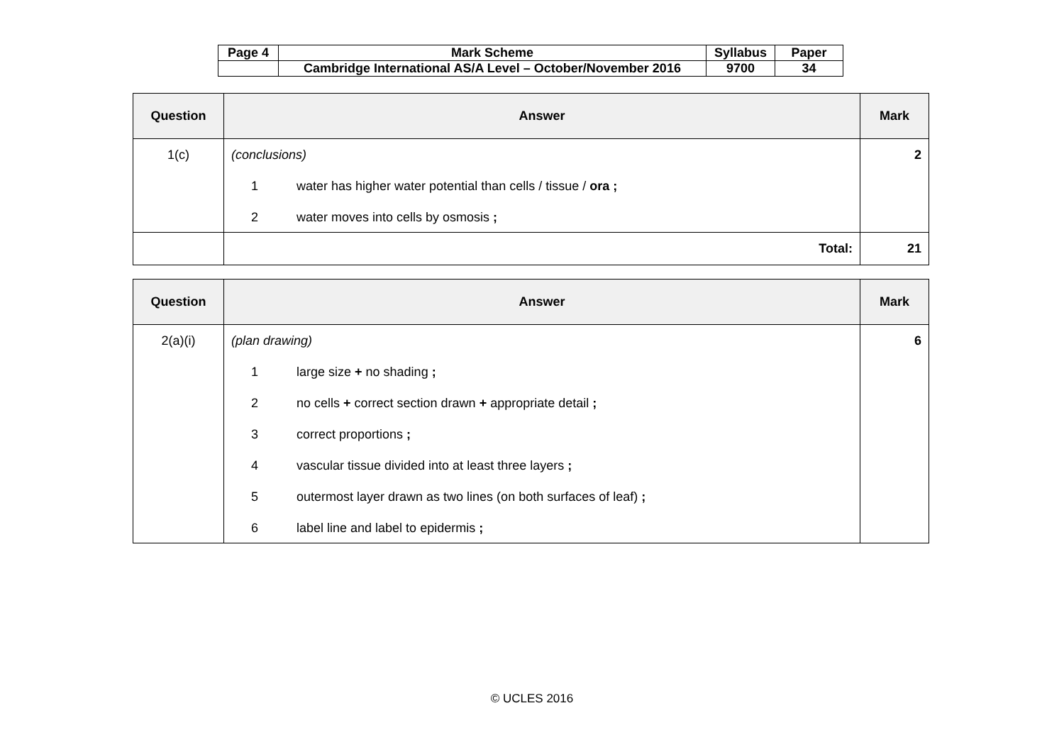| Page 4 | Mark Scheme | Syllabus | Paper |
| | Cambridge International AS/A Level – October/November 2016 | 9700 | 34 |
| Question | Answer | Mark |
| --- | --- | --- |
| 1(c) | (conclusions) 1 water has higher water potential than cells / tissue / ora ; 2 water moves into cells by osmosis ; | 2 |
| | Total: | 21 |
| Question | Answer | Mark |
| --- | --- | --- |
| 2(a)(i) | (plan drawing) 1 large size + no shading ; 2 no cells + correct section drawn + appropriate detail ; 3 correct proportions ; 4 vascular tissue divided into at least three layers ; 5 outermost layer drawn as two lines (on both surfaces of leaf) ; 6 label line and label to epidermis ; | 6 |
© UCLES 2016